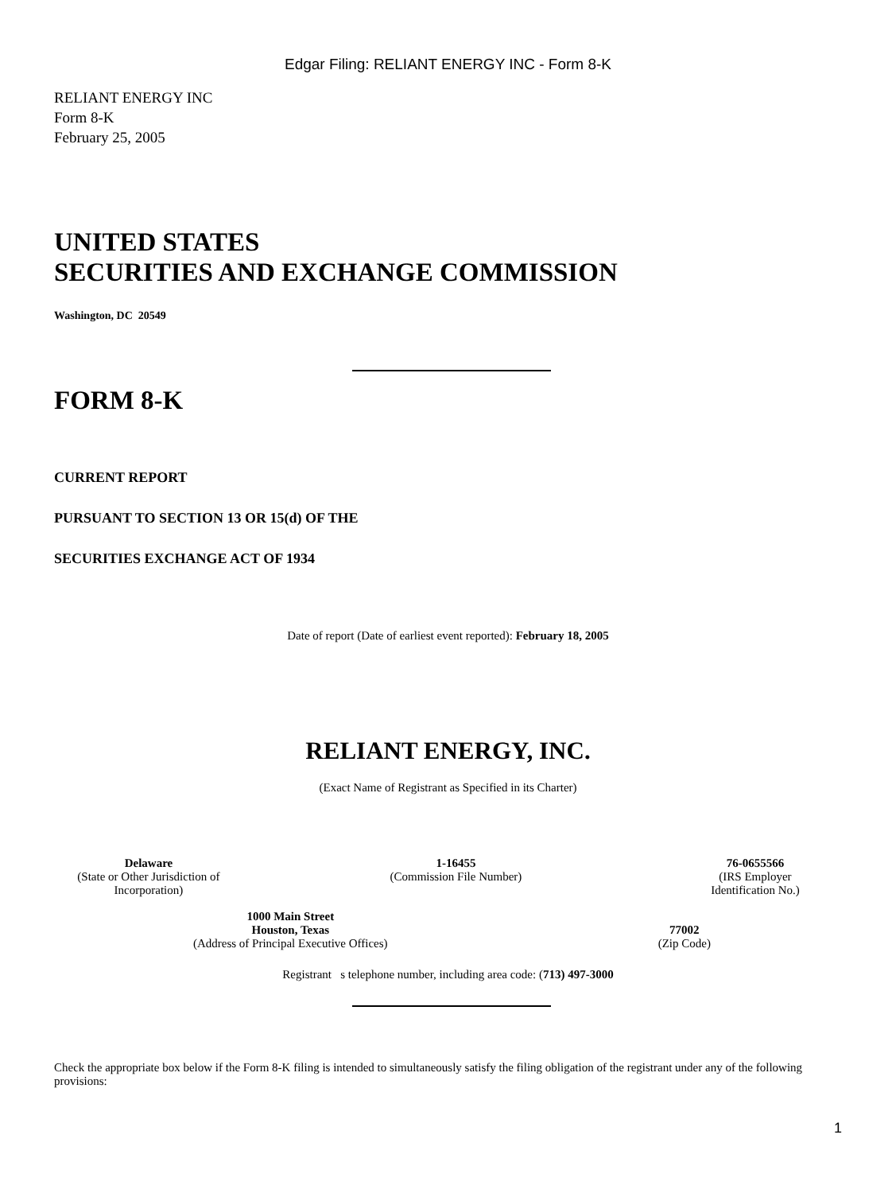Edgar Filing: RELIANT ENERGY INC - Form 8-K
RELIANT ENERGY INC
Form 8-K
February 25, 2005
UNITED STATES
SECURITIES AND EXCHANGE COMMISSION
Washington, DC 20549
FORM 8-K
CURRENT REPORT
PURSUANT TO SECTION 13 OR 15(d) OF THE
SECURITIES EXCHANGE ACT OF 1934
Date of report (Date of earliest event reported): February 18, 2005
RELIANT ENERGY, INC.
(Exact Name of Registrant as Specified in its Charter)
| Delaware (State or Other Jurisdiction of Incorporation) | 1-16455 (Commission File Number) | 76-0655566 (IRS Employer Identification No.) |
| 1000 Main Street Houston, Texas (Address of Principal Executive Offices) | 77002 (Zip Code) |
Registrant s telephone number, including area code: (713) 497-3000
Check the appropriate box below if the Form 8-K filing is intended to simultaneously satisfy the filing obligation of the registrant under any of the following provisions:
1